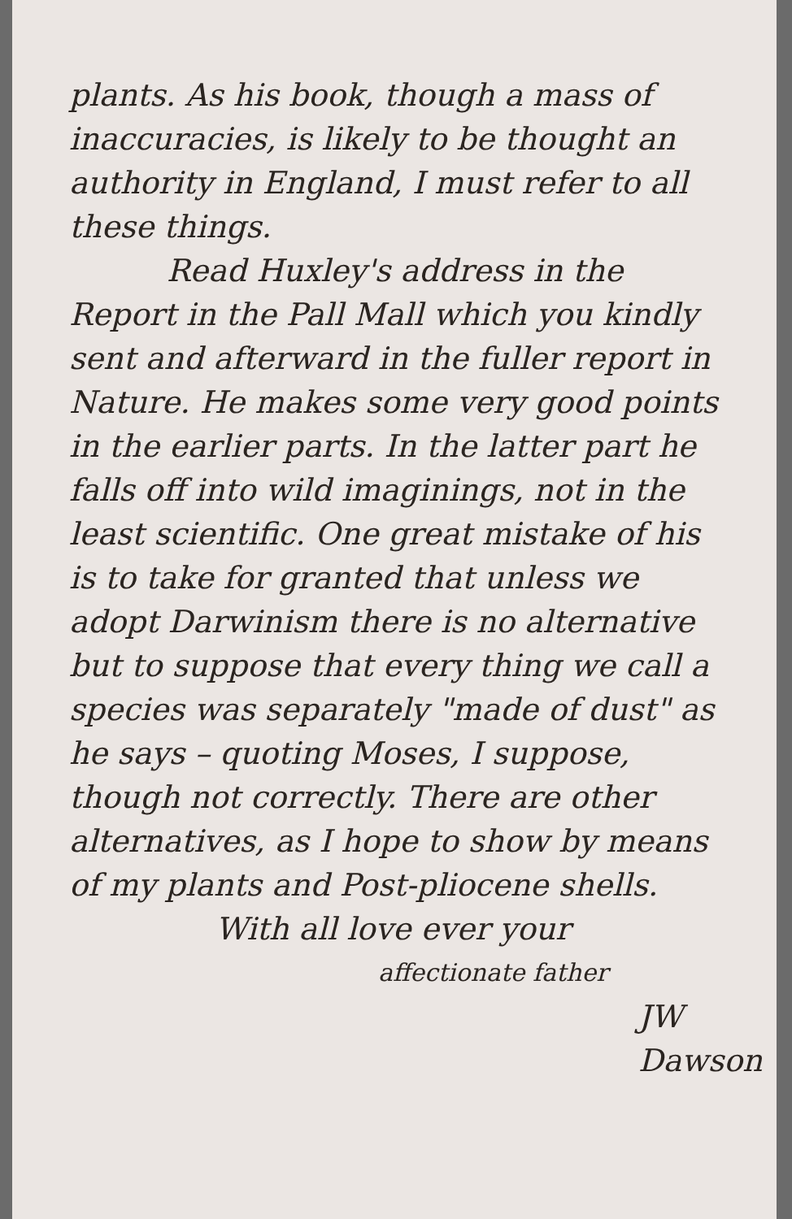plants. As his book, though a mass of inaccuracies, is likely to be thought an authority in England, I must refer to all these things.
Read Huxley's address in the Report in the Pall Mall which you kindly sent and afterward in the fuller report in Nature. He makes some very good points in the earlier parts. In the latter part he falls off into wild imaginings, not in the least scientific. One great mistake of his is to take for granted that unless we adopt Darwinism there is no alternative but to suppose that every thing we call a species was separately "made of dust" as he says – quoting Moses, I suppose, though not correctly. There are other alternatives, as I hope to show by means of my plants and Post-pliocene shells.
With all love ever your
affectionate father
JW Dawson